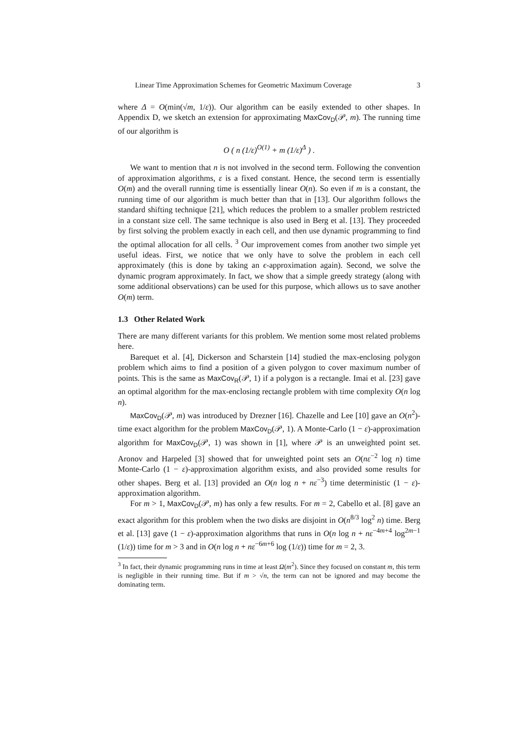Linear Time Approximation Schemes for Geometric Maximum Coverage 3
where Δ = O(min(√m, 1/ε)). Our algorithm can be easily extended to other shapes. In Appendix D, we sketch an extension for approximating MaxCov<sub>D</sub>(𝒫, m). The running time of our algorithm is
O ( n (1/ε)<sup>O(1)</sup> + m (1/ε)<sup>Δ</sup> ) .
We want to mention that n is not involved in the second term. Following the convention of approximation algorithms, ε is a fixed constant. Hence, the second term is essentially O(m) and the overall running time is essentially linear O(n). So even if m is a constant, the running time of our algorithm is much better than that in [13]. Our algorithm follows the standard shifting technique [21], which reduces the problem to a smaller problem restricted in a constant size cell. The same technique is also used in Berg et al. [13]. They proceeded by first solving the problem exactly in each cell, and then use dynamic programming to find the optimal allocation for all cells. <sup>3</sup> Our improvement comes from another two simple yet useful ideas. First, we notice that we only have to solve the problem in each cell approximately (this is done by taking an ϵ-approximation again). Second, we solve the dynamic program approximately. In fact, we show that a simple greedy strategy (along with some additional observations) can be used for this purpose, which allows us to save another O(m) term.
1.3 Other Related Work
There are many different variants for this problem. We mention some most related problems here.
Barequet et al. [4], Dickerson and Scharstein [14] studied the max-enclosing polygon problem which aims to find a position of a given polygon to cover maximum number of points. This is the same as MaxCov<sub>R</sub>(𝒫, 1) if a polygon is a rectangle. Imai et al. [23] gave an optimal algorithm for the max-enclosing rectangle problem with time complexity O(n log n).
MaxCov<sub>D</sub>(𝒫, m) was introduced by Drezner [16]. Chazelle and Lee [10] gave an O(n<sup>2</sup>)-time exact algorithm for the problem MaxCov<sub>D</sub>(𝒫, 1). A Monte-Carlo (1 − ε)-approximation algorithm for MaxCov<sub>D</sub>(𝒫, 1) was shown in [1], where 𝒫 is an unweighted point set. Aronov and Harpeled [3] showed that for unweighted point sets an O(nε<sup>−2</sup> log n) time Monte-Carlo (1 − ε)-approximation algorithm exists, and also provided some results for other shapes. Berg et al. [13] provided an O(n log n + nε<sup>−3</sup>) time deterministic (1 − ε)-approximation algorithm.
For m > 1, MaxCov<sub>D</sub>(𝒫, m) has only a few results. For m = 2, Cabello et al. [8] gave an exact algorithm for this problem when the two disks are disjoint in O(n<sup>8/3</sup> log<sup>2</sup> n) time. Berg et al. [13] gave (1 − ε)-approximation algorithms that runs in O(n log n + nε<sup>−4m+4</sup> log<sup>2m−1</sup> (1/ε)) time for m > 3 and in O(n log n + nε<sup>−6m+6</sup> log (1/ε)) time for m = 2, 3.
<sup>3</sup> In fact, their dynamic programming runs in time at least Ω(m<sup>2</sup>). Since they focused on constant m, this term is negligible in their running time. But if m > √n, the term can not be ignored and may become the dominating term.